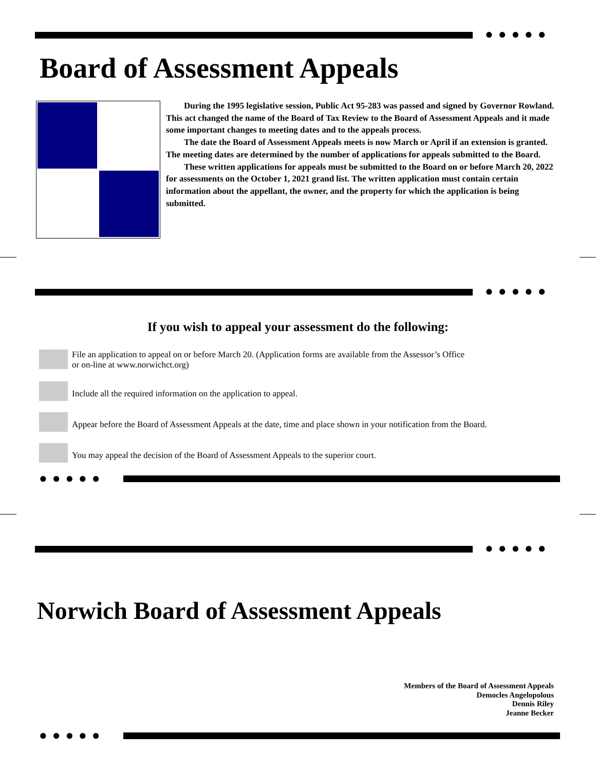●●●●●
Board of Assessment Appeals
During the 1995 legislative session, Public Act 95-283 was passed and signed by Governor Rowland. This act changed the name of the Board of Tax Review to the Board of Assessment Appeals and it made some important changes to meeting dates and to the appeals process.
The date the Board of Assessment Appeals meets is now March or April if an extension is granted. The meeting dates are determined by the number of applications for appeals submitted to the Board.
These written applications for appeals must be submitted to the Board on or before March 20, 2022 for assessments on the October 1, 2021 grand list. The written application must contain certain information about the appellant, the owner, and the property for which the application is being submitted.
●●●●●
If you wish to appeal your assessment do the following:
File an application to appeal on or before March 20. (Application forms are available from the Assessor’s Office
or on-line at www.norwichct.org)
Include all the required information on the application to appeal.
Appear before the Board of Assessment Appeals at the date, time and place shown in your notification from the Board.
You may appeal the decision of the Board of Assessment Appeals to the superior court.
●●●●●
●●●●●
Norwich Board of Assessment Appeals
Members of the Board of Assessment Appeals
Democles Angelopolous
Dennis Riley
Jeanne Becker
●●●●●